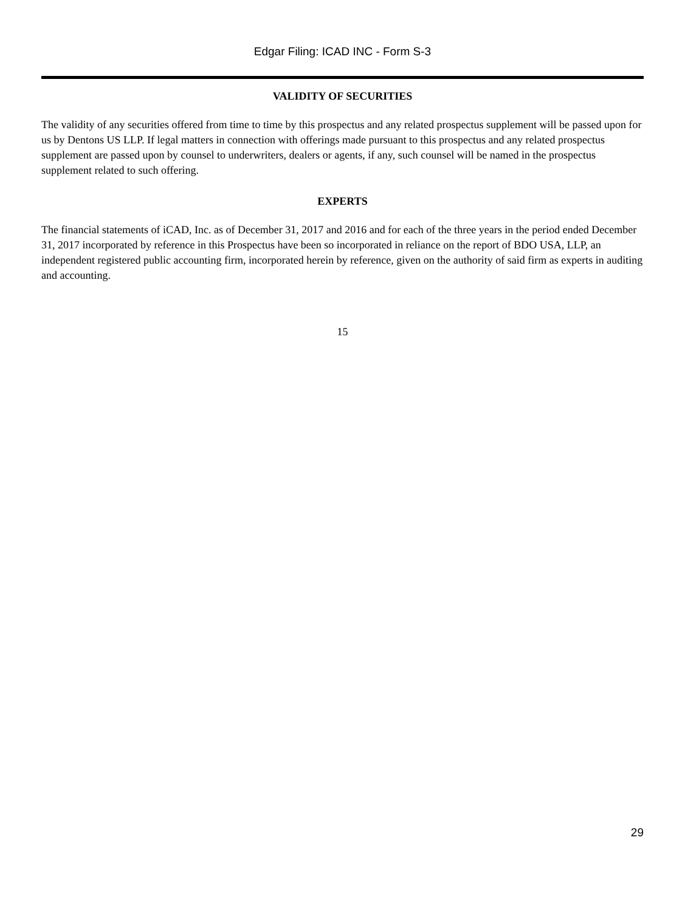Edgar Filing: ICAD INC - Form S-3
VALIDITY OF SECURITIES
The validity of any securities offered from time to time by this prospectus and any related prospectus supplement will be passed upon for us by Dentons US LLP. If legal matters in connection with offerings made pursuant to this prospectus and any related prospectus supplement are passed upon by counsel to underwriters, dealers or agents, if any, such counsel will be named in the prospectus supplement related to such offering.
EXPERTS
The financial statements of iCAD, Inc. as of December 31, 2017 and 2016 and for each of the three years in the period ended December 31, 2017 incorporated by reference in this Prospectus have been so incorporated in reliance on the report of BDO USA, LLP, an independent registered public accounting firm, incorporated herein by reference, given on the authority of said firm as experts in auditing and accounting.
15
29